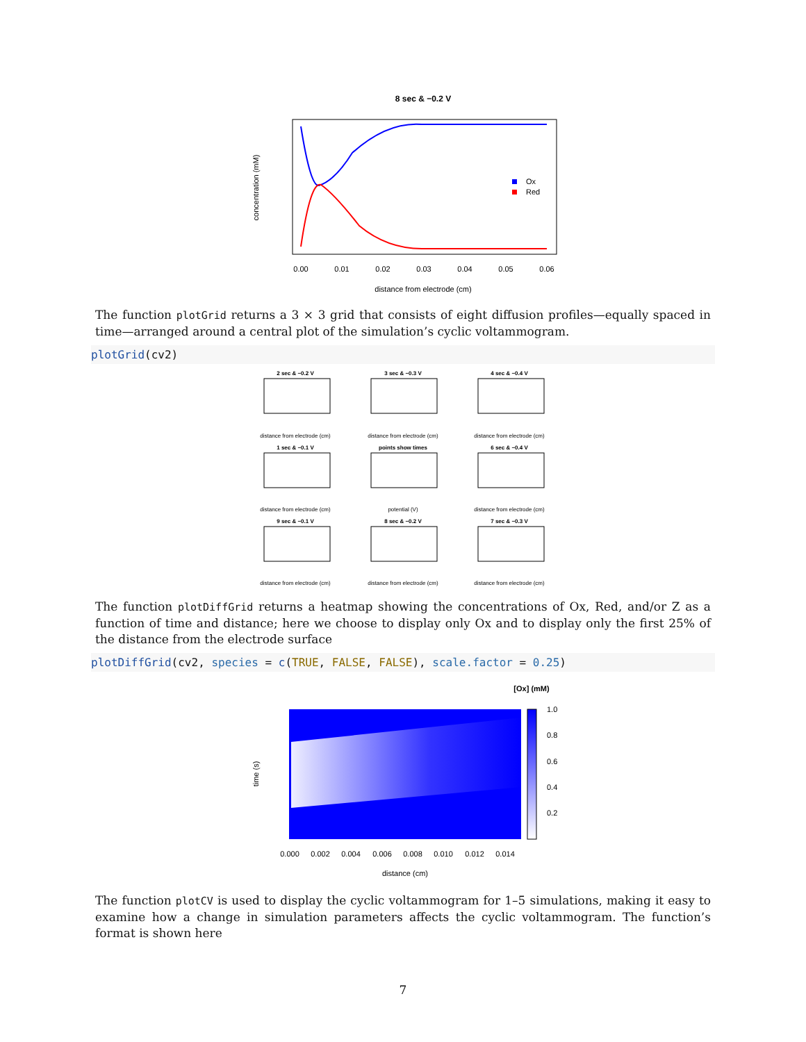8 sec & −0.2 V
Ox
Red
concentration (mM)
0.00
0.01
0.02
0.03
0.04
0.05
0.06
distance from electrode (cm)
The function plotGrid returns a 3 × 3 grid that consists of eight diffusion profiles—equally spaced in time—arranged around a central plot of the simulation’s cyclic voltammogram.
plotGrid(cv2)
2 sec & −0.2 V
3 sec & −0.3 V
4 sec & −0.4 V
1 sec & −0.1 V
points show times
6 sec & −0.4 V
9 sec & −0.1 V
8 sec & −0.2 V
7 sec & −0.3 V
distance from electrode (cm)
distance from electrode (cm)
distance from electrode (cm)
distance from electrode (cm)
potential (V)
distance from electrode (cm)
distance from electrode (cm)
distance from electrode (cm)
distance from electrode (cm)
The function plotDiffGrid returns a heatmap showing the concentrations of Ox, Red, and/or Z as a function of time and distance; here we choose to display only Ox and to display only the first 25% of the distance from the electrode surface
plotDiffGrid(cv2, species = c(TRUE, FALSE, FALSE), scale.factor = 0.25)
[Ox] (mM)
1.0
0.8
0.6
0.4
0.2
time (s)
0.000
0.002
0.004
0.006
0.008
0.010
0.012
0.014
distance (cm)
The function plotCV is used to display the cyclic voltammogram for 1–5 simulations, making it easy to examine how a change in simulation parameters affects the cyclic voltammogram. The function’s format is shown here
7